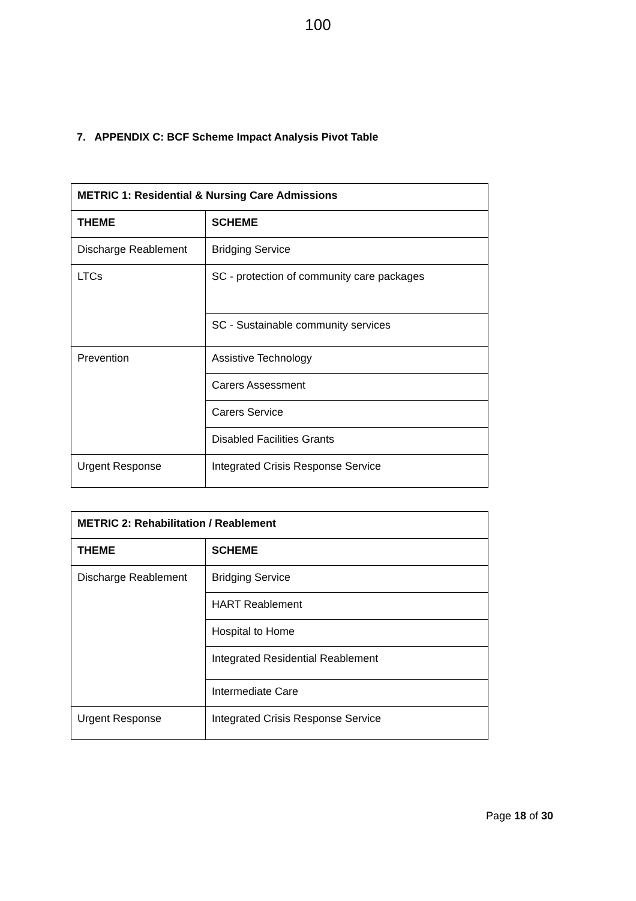100
7. APPENDIX C: BCF Scheme Impact Analysis Pivot Table
| METRIC 1: Residential & Nursing Care Admissions | |
| --- | --- |
| THEME | SCHEME |
| Discharge Reablement | Bridging Service |
| LTCs | SC - protection of community care packages |
| | SC - Sustainable community services |
| Prevention | Assistive Technology |
| | Carers Assessment |
| | Carers Service |
| | Disabled Facilities Grants |
| Urgent Response | Integrated Crisis Response Service |
| METRIC 2: Rehabilitation / Reablement | |
| --- | --- |
| THEME | SCHEME |
| Discharge Reablement | Bridging Service |
| | HART Reablement |
| | Hospital to Home |
| | Integrated Residential Reablement |
| | Intermediate Care |
| Urgent Response | Integrated Crisis Response Service |
Page 18 of 30